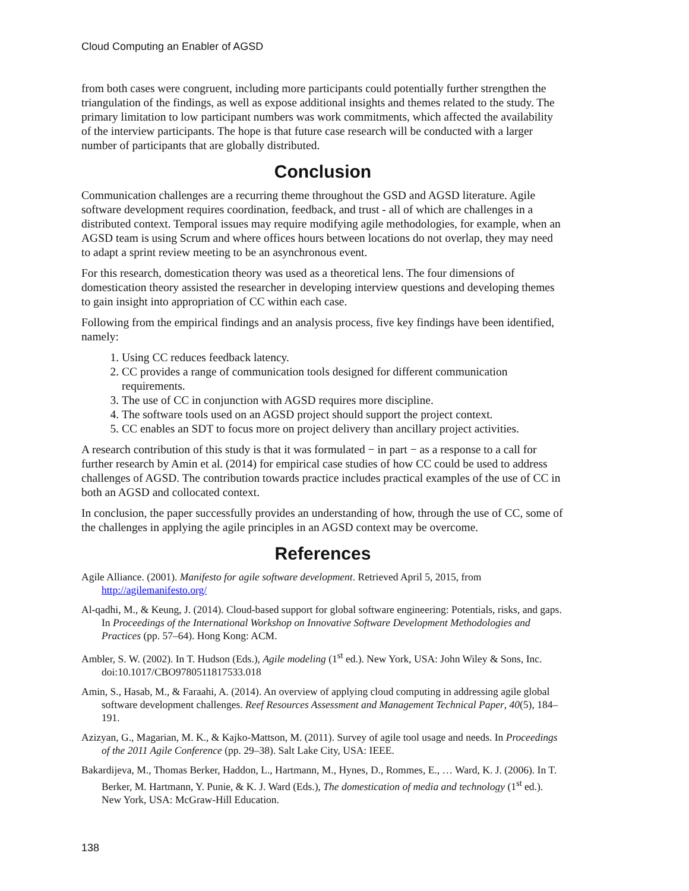Cloud Computing an Enabler of AGSD
from both cases were congruent, including more participants could potentially further strengthen the triangulation of the findings, as well as expose additional insights and themes related to the study. The primary limitation to low participant numbers was work commitments, which affected the availability of the interview participants. The hope is that future case research will be conducted with a larger number of participants that are globally distributed.
Conclusion
Communication challenges are a recurring theme throughout the GSD and AGSD literature. Agile software development requires coordination, feedback, and trust - all of which are challenges in a distributed context. Temporal issues may require modifying agile methodologies, for example, when an AGSD team is using Scrum and where offices hours between locations do not overlap, they may need to adapt a sprint review meeting to be an asynchronous event.
For this research, domestication theory was used as a theoretical lens. The four dimensions of domestication theory assisted the researcher in developing interview questions and developing themes to gain insight into appropriation of CC within each case.
Following from the empirical findings and an analysis process, five key findings have been identified, namely:
1. Using CC reduces feedback latency.
2. CC provides a range of communication tools designed for different communication requirements.
3. The use of CC in conjunction with AGSD requires more discipline.
4. The software tools used on an AGSD project should support the project context.
5. CC enables an SDT to focus more on project delivery than ancillary project activities.
A research contribution of this study is that it was formulated − in part − as a response to a call for further research by Amin et al. (2014) for empirical case studies of how CC could be used to address challenges of AGSD. The contribution towards practice includes practical examples of the use of CC in both an AGSD and collocated context.
In conclusion, the paper successfully provides an understanding of how, through the use of CC, some of the challenges in applying the agile principles in an AGSD context may be overcome.
References
Agile Alliance. (2001). Manifesto for agile software development. Retrieved April 5, 2015, from http://agilemanifesto.org/
Al-qadhi, M., & Keung, J. (2014). Cloud-based support for global software engineering: Potentials, risks, and gaps. In Proceedings of the International Workshop on Innovative Software Development Methodologies and Practices (pp. 57–64). Hong Kong: ACM.
Ambler, S. W. (2002). In T. Hudson (Eds.), Agile modeling (1<sup>st</sup> ed.). New York, USA: John Wiley & Sons, Inc. doi:10.1017/CBO9780511817533.018
Amin, S., Hasab, M., & Faraahi, A. (2014). An overview of applying cloud computing in addressing agile global software development challenges. Reef Resources Assessment and Management Technical Paper, 40(5), 184–191.
Azizyan, G., Magarian, M. K., & Kajko-Mattson, M. (2011). Survey of agile tool usage and needs. In Proceedings of the 2011 Agile Conference (pp. 29–38). Salt Lake City, USA: IEEE.
Bakardijeva, M., Thomas Berker, Haddon, L., Hartmann, M., Hynes, D., Rommes, E., … Ward, K. J. (2006). In T. Berker, M. Hartmann, Y. Punie, & K. J. Ward (Eds.), The domestication of media and technology (1<sup>st</sup> ed.). New York, USA: McGraw-Hill Education.
138